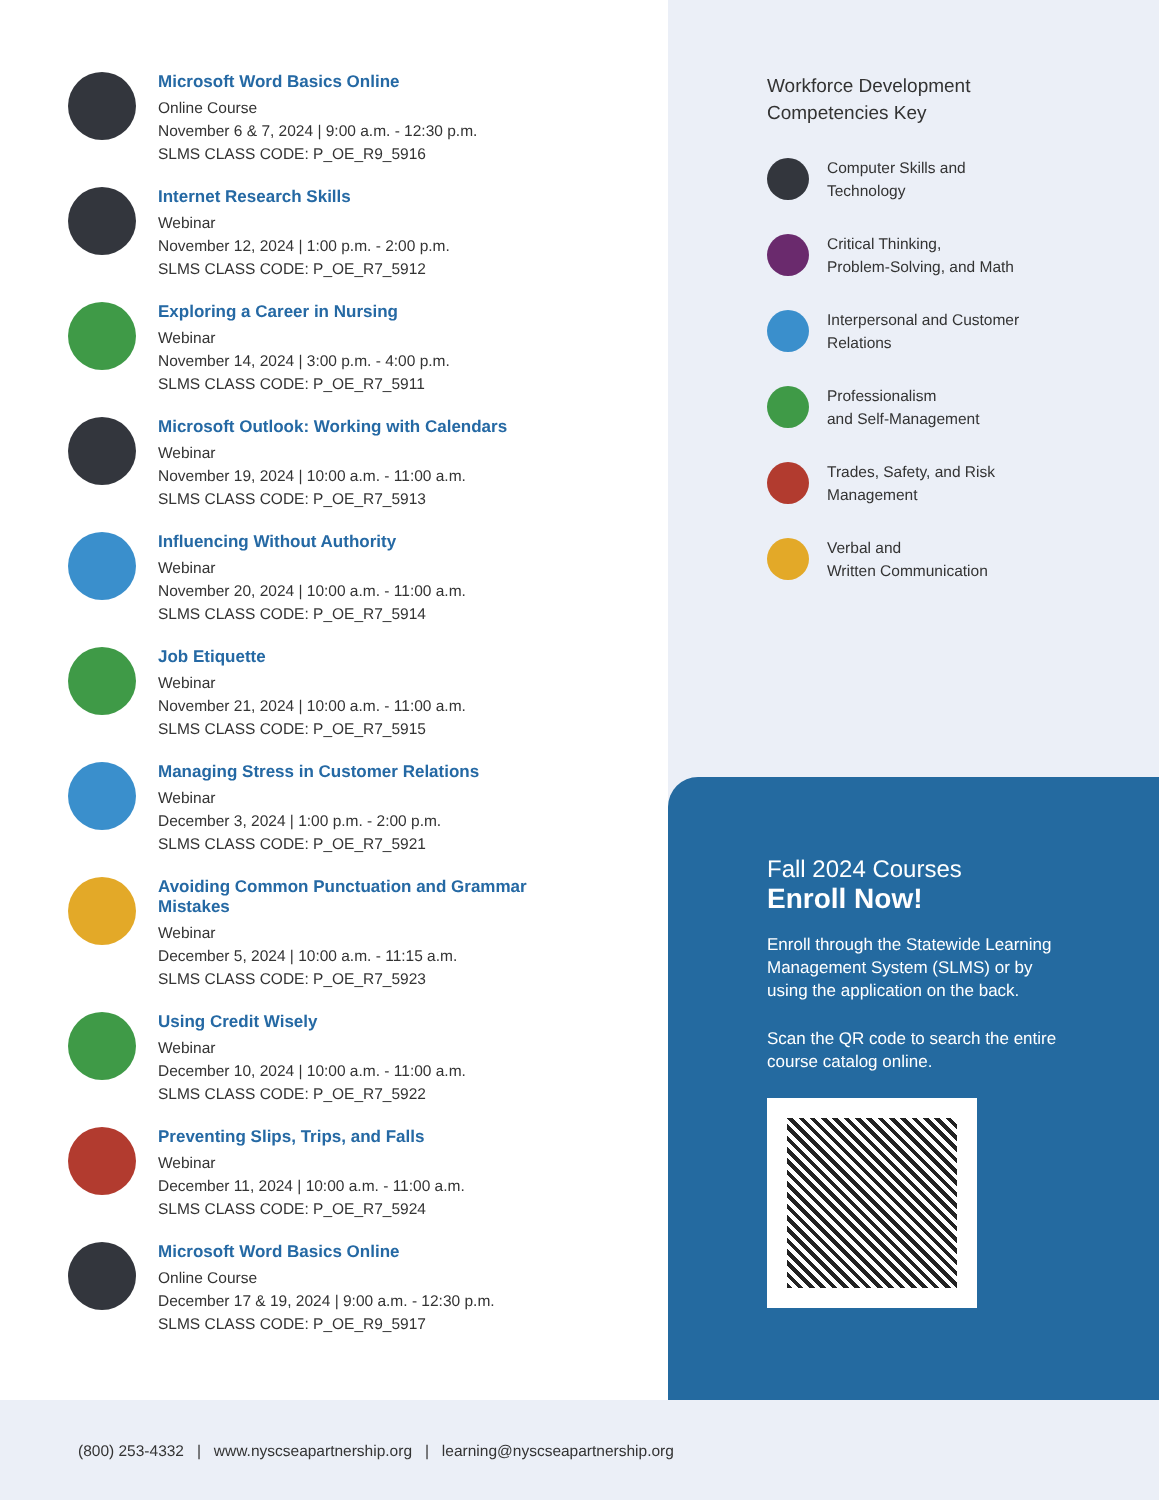Microsoft Word Basics Online
Online Course
November 6 & 7, 2024 | 9:00 a.m. - 12:30 p.m.
SLMS CLASS CODE: P_OE_R9_5916
Internet Research Skills
Webinar
November 12, 2024 | 1:00 p.m. - 2:00 p.m.
SLMS CLASS CODE: P_OE_R7_5912
Exploring a Career in Nursing
Webinar
November 14, 2024 | 3:00 p.m. - 4:00 p.m.
SLMS CLASS CODE: P_OE_R7_5911
Microsoft Outlook: Working with Calendars
Webinar
November 19, 2024 | 10:00 a.m. - 11:00 a.m.
SLMS CLASS CODE: P_OE_R7_5913
Influencing Without Authority
Webinar
November 20, 2024 | 10:00 a.m. - 11:00 a.m.
SLMS CLASS CODE: P_OE_R7_5914
Job Etiquette
Webinar
November 21, 2024 | 10:00 a.m. - 11:00 a.m.
SLMS CLASS CODE: P_OE_R7_5915
Managing Stress in Customer Relations
Webinar
December 3, 2024 | 1:00 p.m. - 2:00 p.m.
SLMS CLASS CODE: P_OE_R7_5921
Avoiding Common Punctuation and Grammar
Mistakes
Webinar
December 5, 2024 | 10:00 a.m. - 11:15 a.m.
SLMS CLASS CODE: P_OE_R7_5923
Using Credit Wisely
Webinar
December 10, 2024 | 10:00 a.m. - 11:00 a.m.
SLMS CLASS CODE: P_OE_R7_5922
Preventing Slips, Trips, and Falls
Webinar
December 11, 2024 | 10:00 a.m. - 11:00 a.m.
SLMS CLASS CODE: P_OE_R7_5924
Microsoft Word Basics Online
Online Course
December 17 & 19, 2024 | 9:00 a.m. - 12:30 p.m.
SLMS CLASS CODE: P_OE_R9_5917
Workforce Development
Competencies Key
Computer Skills and
Technology
Critical Thinking,
Problem-Solving, and Math
Interpersonal and Customer
Relations
Professionalism
and Self-Management
Trades, Safety, and Risk
Management
Verbal and
Written Communication
Fall 2024 Courses
Enroll Now!
Enroll through the Statewide Learning Management System (SLMS) or by using the application on the back.
Scan the QR code to search the entire course catalog online.
(800) 253-4332 | www.nyscseapartnership.org | learning@nyscseapartnership.org